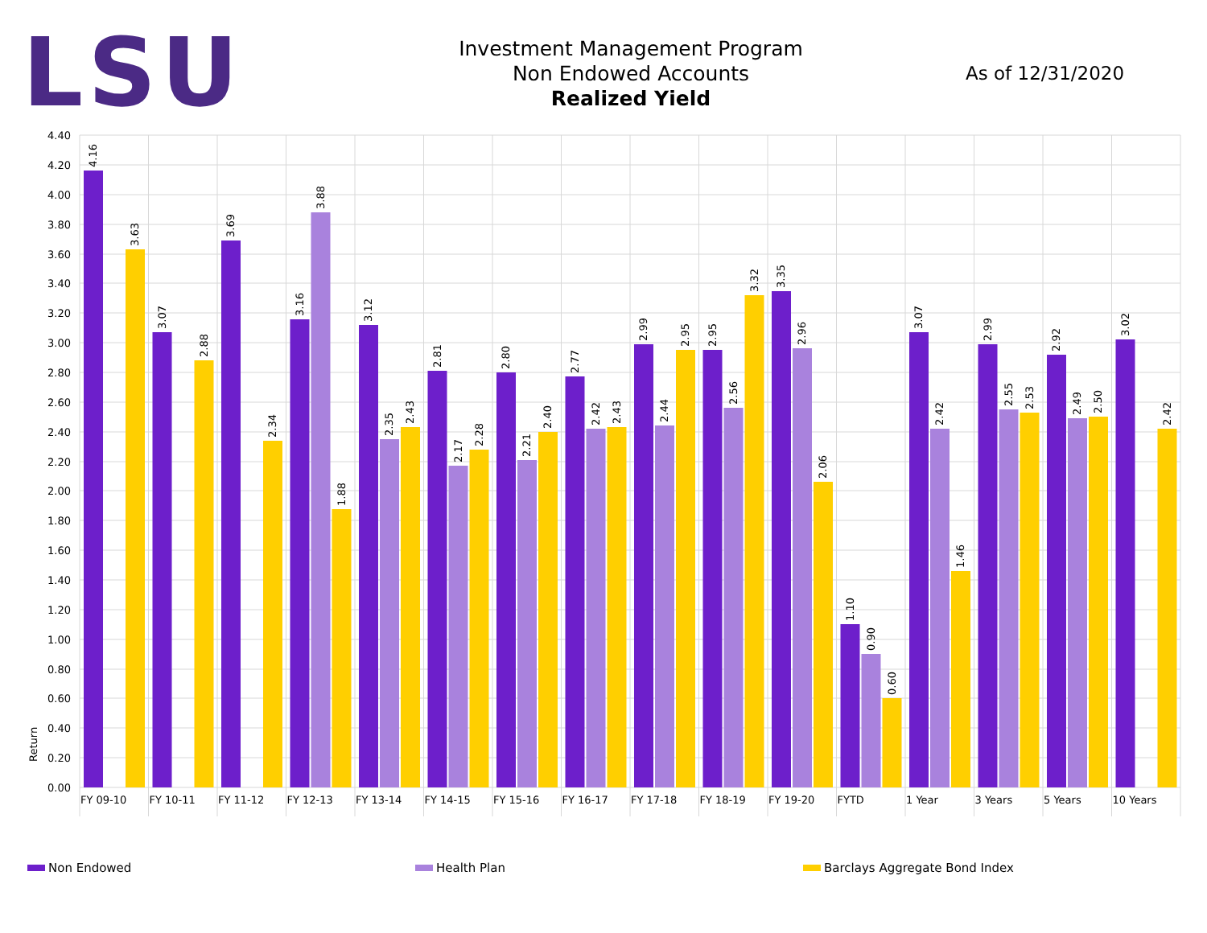LSU
Investment Management Program
Non Endowed Accounts
Realized Yield
As of 12/31/2020
4.40
4.20
4.00
3.80
3.60
3.40
3.20
3.00
2.80
2.60
2.40
2.20
2.00
1.80
1.60
1.40
1.20
1.00
0.80
0.60
0.40
0.20
0.00
Return
4.16
3.63
FY 09-10
3.07
2.88
FY 10-11
3.69
2.34
FY 11-12
3.16
3.88
1.88
FY 12-13
3.12
2.35
2.43
FY 13-14
2.81
2.17
2.28
FY 14-15
2.80
2.21
2.40
FY 15-16
2.77
2.42
2.43
FY 16-17
2.99
2.44
2.95
FY 17-18
2.95
2.56
3.32
FY 18-19
3.35
2.96
2.06
FY 19-20
1.10
0.90
0.60
FYTD
3.07
2.42
1.46
1 Year
2.99
2.55
2.53
3 Years
2.92
2.49
2.50
5 Years
3.02
2.42
10 Years
Non Endowed Health Plan Barclays Aggregate Bond Index